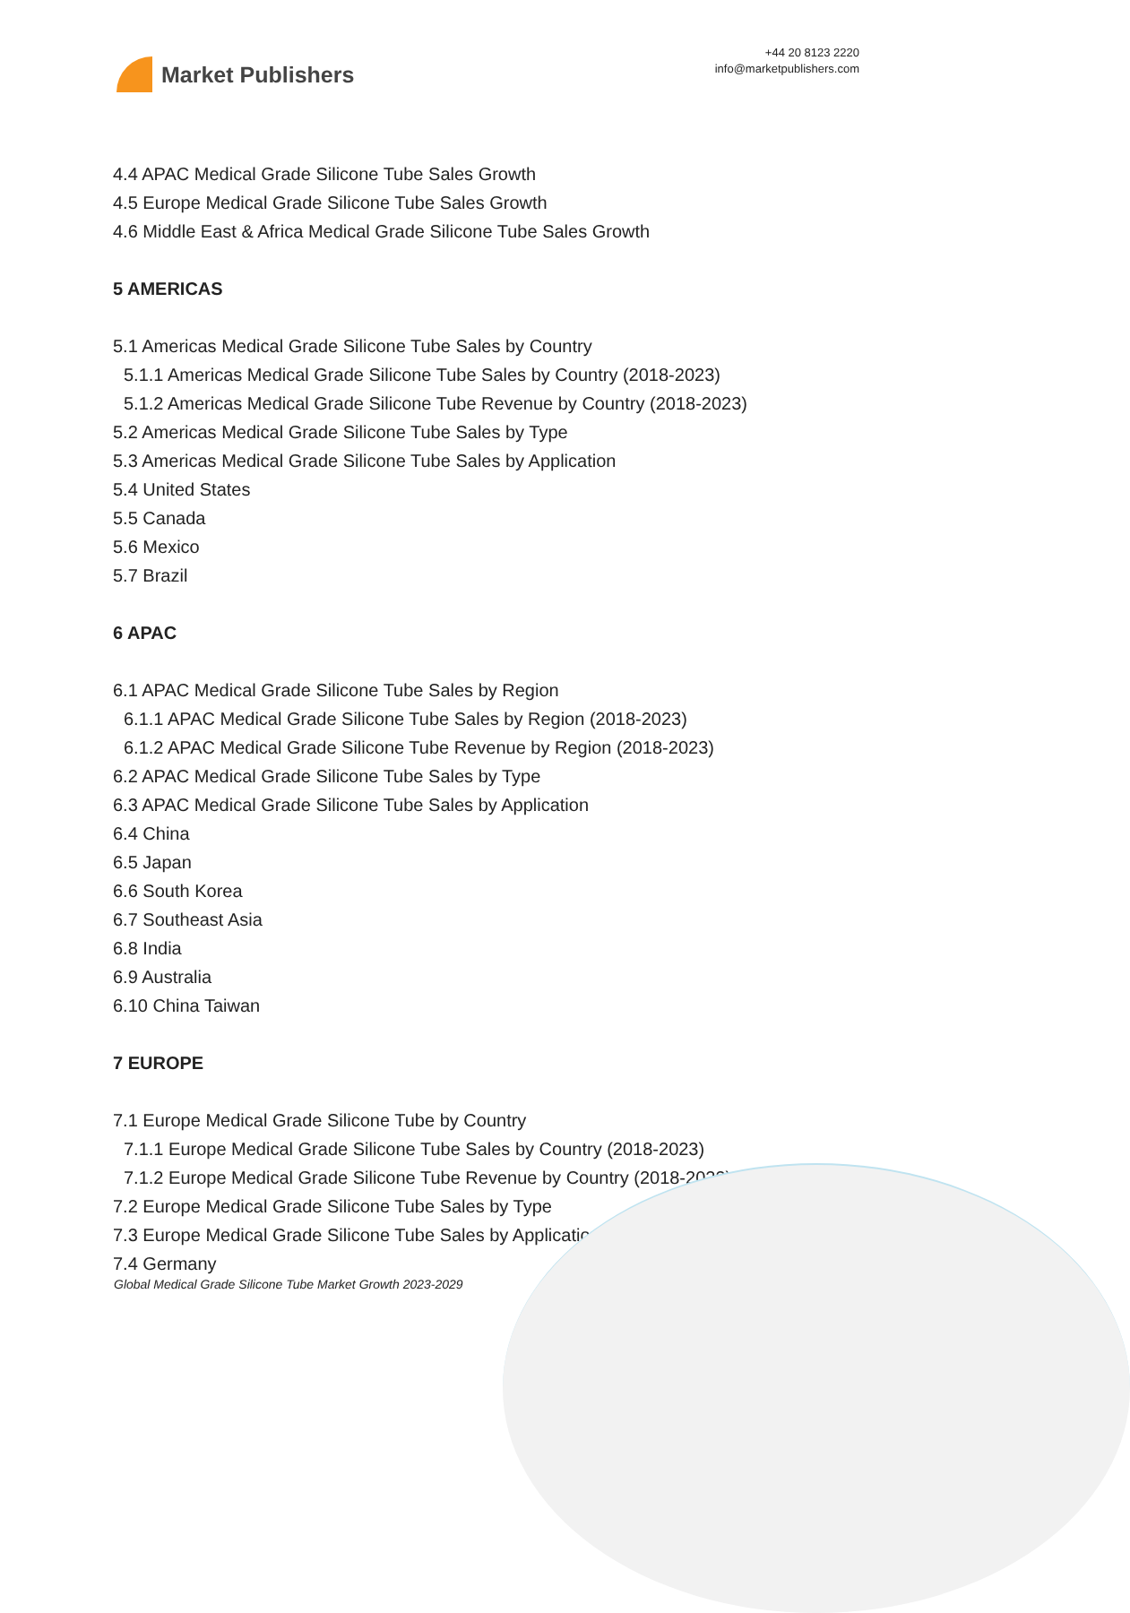Market Publishers
+44 20 8123 2220
info@marketpublishers.com
4.4 APAC Medical Grade Silicone Tube Sales Growth
4.5 Europe Medical Grade Silicone Tube Sales Growth
4.6 Middle East & Africa Medical Grade Silicone Tube Sales Growth
5 AMERICAS
5.1 Americas Medical Grade Silicone Tube Sales by Country
5.1.1 Americas Medical Grade Silicone Tube Sales by Country (2018-2023)
5.1.2 Americas Medical Grade Silicone Tube Revenue by Country (2018-2023)
5.2 Americas Medical Grade Silicone Tube Sales by Type
5.3 Americas Medical Grade Silicone Tube Sales by Application
5.4 United States
5.5 Canada
5.6 Mexico
5.7 Brazil
6 APAC
6.1 APAC Medical Grade Silicone Tube Sales by Region
6.1.1 APAC Medical Grade Silicone Tube Sales by Region (2018-2023)
6.1.2 APAC Medical Grade Silicone Tube Revenue by Region (2018-2023)
6.2 APAC Medical Grade Silicone Tube Sales by Type
6.3 APAC Medical Grade Silicone Tube Sales by Application
6.4 China
6.5 Japan
6.6 South Korea
6.7 Southeast Asia
6.8 India
6.9 Australia
6.10 China Taiwan
7 EUROPE
7.1 Europe Medical Grade Silicone Tube by Country
7.1.1 Europe Medical Grade Silicone Tube Sales by Country (2018-2023)
7.1.2 Europe Medical Grade Silicone Tube Revenue by Country (2018-2023)
7.2 Europe Medical Grade Silicone Tube Sales by Type
7.3 Europe Medical Grade Silicone Tube Sales by Application
7.4 Germany
Global Medical Grade Silicone Tube Market Growth 2023-2029